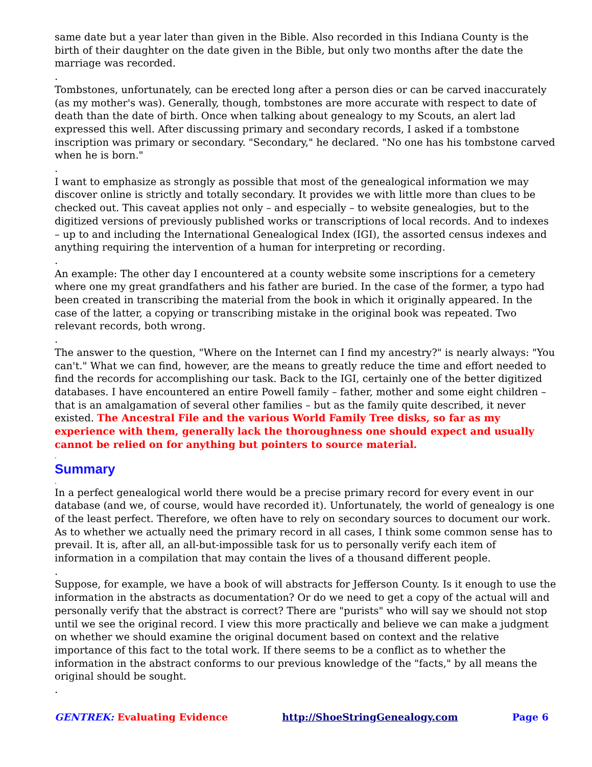same date but a year later than given in the Bible. Also recorded in this Indiana County is the birth of their daughter on the date given in the Bible, but only two months after the date the marriage was recorded.
.
Tombstones, unfortunately, can be erected long after a person dies or can be carved inaccurately (as my mother's was). Generally, though, tombstones are more accurate with respect to date of death than the date of birth. Once when talking about genealogy to my Scouts, an alert lad expressed this well. After discussing primary and secondary records, I asked if a tombstone inscription was primary or secondary. "Secondary," he declared. "No one has his tombstone carved when he is born."
.
I want to emphasize as strongly as possible that most of the genealogical information we may discover online is strictly and totally secondary. It provides we with little more than clues to be checked out. This caveat applies not only – and especially – to website genealogies, but to the digitized versions of previously published works or transcriptions of local records. And to indexes – up to and including the International Genealogical Index (IGI), the assorted census indexes and anything requiring the intervention of a human for interpreting or recording.
.
An example: The other day I encountered at a county website some inscriptions for a cemetery where one my great grandfathers and his father are buried. In the case of the former, a typo had been created in transcribing the material from the book in which it originally appeared. In the case of the latter, a copying or transcribing mistake in the original book was repeated. Two relevant records, both wrong.
.
The answer to the question, "Where on the Internet can I find my ancestry?" is nearly always: "You can't." What we can find, however, are the means to greatly reduce the time and effort needed to find the records for accomplishing our task. Back to the IGI, certainly one of the better digitized databases. I have encountered an entire Powell family – father, mother and some eight children – that is an amalgamation of several other families – but as the family quite described, it never existed. The Ancestral File and the various World Family Tree disks, so far as my experience with them, generally lack the thoroughness one should expect and usually cannot be relied on for anything but pointers to source material.
.
Summary
.
In a perfect genealogical world there would be a precise primary record for every event in our database (and we, of course, would have recorded it). Unfortunately, the world of genealogy is one of the least perfect. Therefore, we often have to rely on secondary sources to document our work. As to whether we actually need the primary record in all cases, I think some common sense has to prevail. It is, after all, an all-but-impossible task for us to personally verify each item of information in a compilation that may contain the lives of a thousand different people.
.
Suppose, for example, we have a book of will abstracts for Jefferson County. Is it enough to use the information in the abstracts as documentation? Or do we need to get a copy of the actual will and personally verify that the abstract is correct? There are "purists" who will say we should not stop until we see the original record. I view this more practically and believe we can make a judgment on whether we should examine the original document based on context and the relative importance of this fact to the total work. If there seems to be a conflict as to whether the information in the abstract conforms to our previous knowledge of the "facts," by all means the original should be sought.
.
GENTREK: Evaluating Evidence http://ShoeStringGenealogy.com Page 6